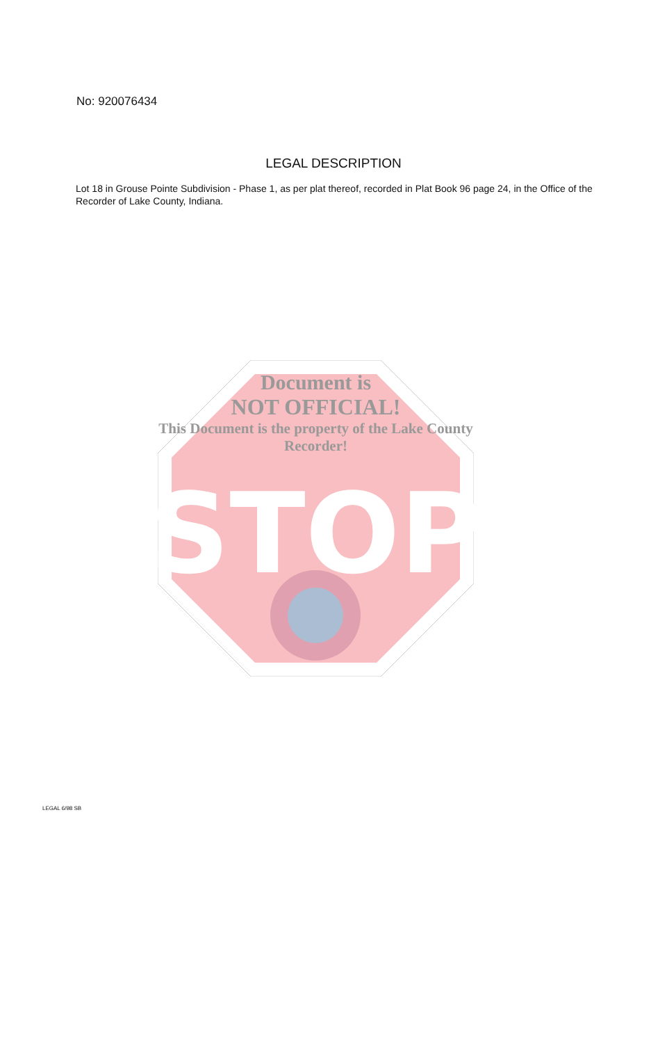No: 920076434
LEGAL DESCRIPTION
Lot 18 in Grouse Pointe Subdivision - Phase 1, as per plat thereof, recorded in Plat Book 96 page 24, in the Office of the Recorder of Lake County, Indiana.
STOP
Document is
NOT OFFICIAL!
This Document is the property of the Lake County Recorder!
LEGAL 6/98 SB